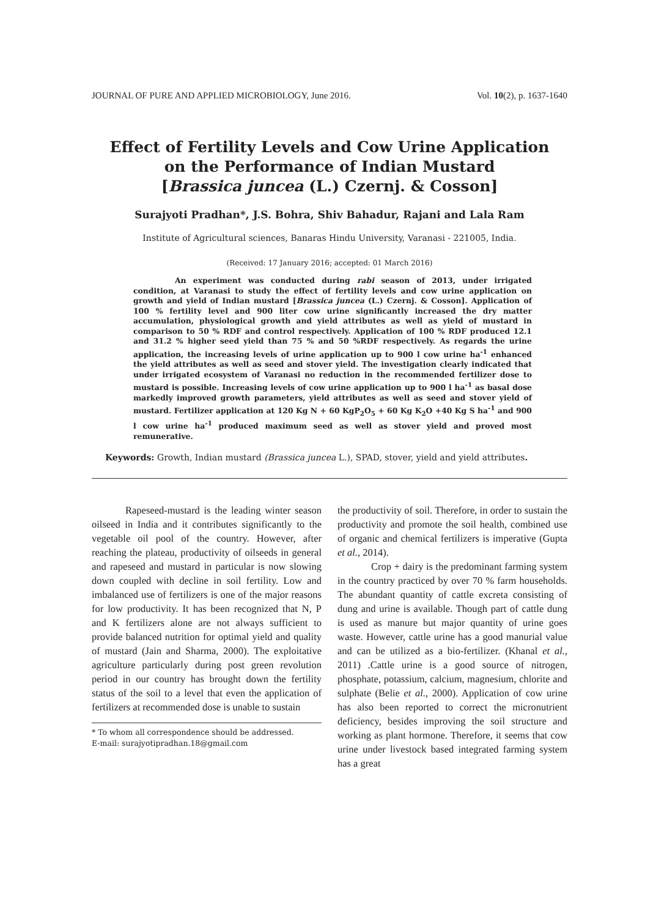JOURNAL OF PURE AND APPLIED MICROBIOLOGY, June 2016. Vol. 10(2), p. 1637-1640
Effect of Fertility Levels and Cow Urine Application
on the Performance of Indian Mustard
[Brassica juncea (L.) Czernj. & Cosson]
Surajyoti Pradhan*, J.S. Bohra, Shiv Bahadur, Rajani and Lala Ram
Institute of Agricultural sciences, Banaras Hindu University, Varanasi - 221005, India.
(Received: 17 January 2016; accepted: 01 March 2016)
An experiment was conducted during rabi season of 2013, under irrigated condition, at Varanasi to study the effect of fertility levels and cow urine application on growth and yield of Indian mustard [Brassica juncea (L.) Czernj. & Cosson]. Application of 100 % fertility level and 900 liter cow urine significantly increased the dry matter accumulation, physiological growth and yield attributes as well as yield of mustard in comparison to 50 % RDF and control respectively. Application of 100 % RDF produced 12.1 and 31.2 % higher seed yield than 75 % and 50 %RDF respectively. As regards the urine application, the increasing levels of urine application up to 900 l cow urine ha<sup>-1</sup> enhanced the yield attributes as well as seed and stover yield. The investigation clearly indicated that under irrigated ecosystem of Varanasi no reduction in the recommended fertilizer dose to mustard is possible. Increasing levels of cow urine application up to 900 l ha<sup>-1</sup> as basal dose markedly improved growth parameters, yield attributes as well as seed and stover yield of mustard. Fertilizer application at 120 Kg N + 60 KgP<sub>2</sub>O<sub>5</sub> + 60 Kg K<sub>2</sub>O +40 Kg S ha<sup>-1</sup> and 900 l cow urine ha<sup>-1</sup> produced maximum seed as well as stover yield and proved most remunerative.
Keywords: Growth, Indian mustard (Brassica juncea L.), SPAD, stover, yield and yield attributes.
Rapeseed-mustard is the leading winter season oilseed in India and it contributes significantly to the vegetable oil pool of the country. However, after reaching the plateau, productivity of oilseeds in general and rapeseed and mustard in particular is now slowing down coupled with decline in soil fertility. Low and imbalanced use of fertilizers is one of the major reasons for low productivity. It has been recognized that N, P and K fertilizers alone are not always sufficient to provide balanced nutrition for optimal yield and quality of mustard (Jain and Sharma, 2000). The exploitative agriculture particularly during post green revolution period in our country has brought down the fertility status of the soil to a level that even the application of fertilizers at recommended dose is unable to sustain
* To whom all correspondence should be addressed.
E-mail: surajyotipradhan.18@gmail.com
the productivity of soil. Therefore, in order to sustain the productivity and promote the soil health, combined use of organic and chemical fertilizers is imperative (Gupta et al., 2014).
Crop + dairy is the predominant farming system in the country practiced by over 70 % farm households. The abundant quantity of cattle excreta consisting of dung and urine is available. Though part of cattle dung is used as manure but major quantity of urine goes waste. However, cattle urine has a good manurial value and can be utilized as a bio-fertilizer. (Khanal et al., 2011) .Cattle urine is a good source of nitrogen, phosphate, potassium, calcium, magnesium, chlorite and sulphate (Belie et al., 2000). Application of cow urine has also been reported to correct the micronutrient deficiency, besides improving the soil structure and working as plant hormone. Therefore, it seems that cow urine under livestock based integrated farming system has a great